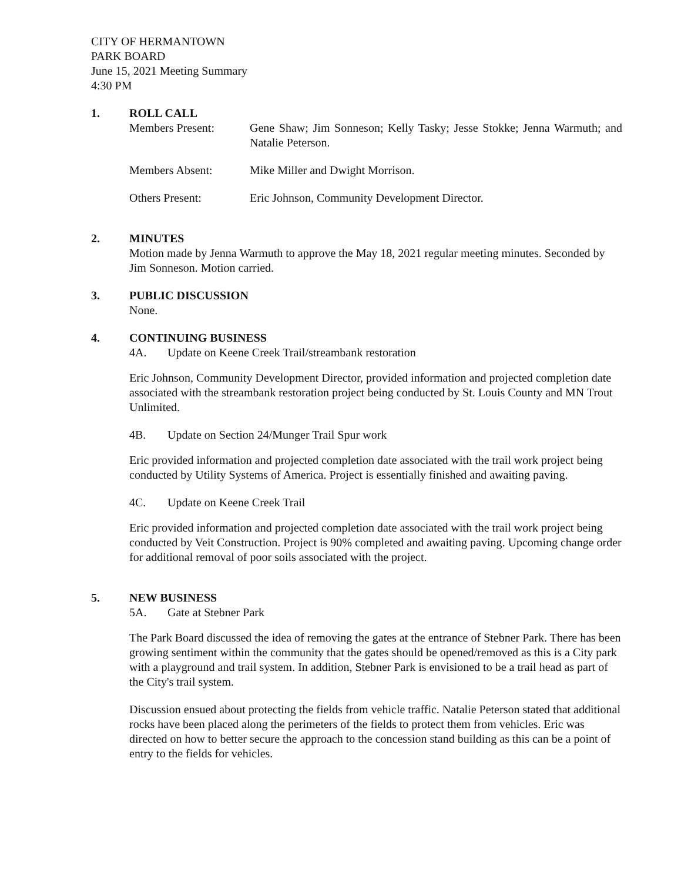CITY OF HERMANTOWN
PARK BOARD
June 15, 2021 Meeting Summary
4:30 PM
1. ROLL CALL
Members Present: Gene Shaw; Jim Sonneson; Kelly Tasky; Jesse Stokke; Jenna Warmuth; and Natalie Peterson.
Members Absent: Mike Miller and Dwight Morrison.
Others Present: Eric Johnson, Community Development Director.
2. MINUTES
Motion made by Jenna Warmuth to approve the May 18, 2021 regular meeting minutes. Seconded by Jim Sonneson. Motion carried.
3. PUBLIC DISCUSSION
None.
4. CONTINUING BUSINESS
4A. Update on Keene Creek Trail/streambank restoration
Eric Johnson, Community Development Director, provided information and projected completion date associated with the streambank restoration project being conducted by St. Louis County and MN Trout Unlimited.
4B. Update on Section 24/Munger Trail Spur work
Eric provided information and projected completion date associated with the trail work project being conducted by Utility Systems of America. Project is essentially finished and awaiting paving.
4C. Update on Keene Creek Trail
Eric provided information and projected completion date associated with the trail work project being conducted by Veit Construction. Project is 90% completed and awaiting paving. Upcoming change order for additional removal of poor soils associated with the project.
5. NEW BUSINESS
5A. Gate at Stebner Park
The Park Board discussed the idea of removing the gates at the entrance of Stebner Park. There has been growing sentiment within the community that the gates should be opened/removed as this is a City park with a playground and trail system. In addition, Stebner Park is envisioned to be a trail head as part of the City's trail system.
Discussion ensued about protecting the fields from vehicle traffic. Natalie Peterson stated that additional rocks have been placed along the perimeters of the fields to protect them from vehicles. Eric was directed on how to better secure the approach to the concession stand building as this can be a point of entry to the fields for vehicles.